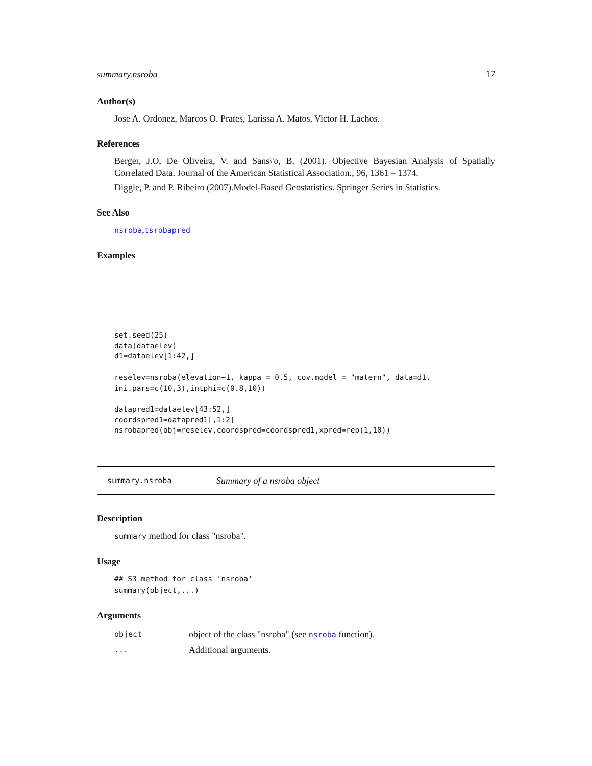summary.nsroba 17
Author(s)
Jose A. Ordonez, Marcos O. Prates, Larissa A. Matos, Victor H. Lachos.
References
Berger, J.O, De Oliveira, V. and Sans\'o, B. (2001). Objective Bayesian Analysis of Spatially Correlated Data. Journal of the American Statistical Association., 96, 1361 – 1374.
Diggle, P. and P. Ribeiro (2007).Model-Based Geostatistics. Springer Series in Statistics.
See Also
nsroba,tsrobapred
Examples
set.seed(25)
data(dataelev)
d1=dataelev[1:42,]

reselev=nsroba(elevation~1, kappa = 0.5, cov.model = "matern", data=d1,
ini.pars=c(10,3),intphi=c(0.8,10))

datapred1=dataelev[43:52,]
coordspred1=datapred1[,1:2]
nsrobapred(obj=reselev,coordspred=coordspred1,xpred=rep(1,10))
summary.nsroba Summary of a nsroba object
Description
summary method for class "nsroba".
Usage
## S3 method for class 'nsroba'
summary(object,...)
Arguments
object object of the class "nsroba" (see nsroba function).
... Additional arguments.